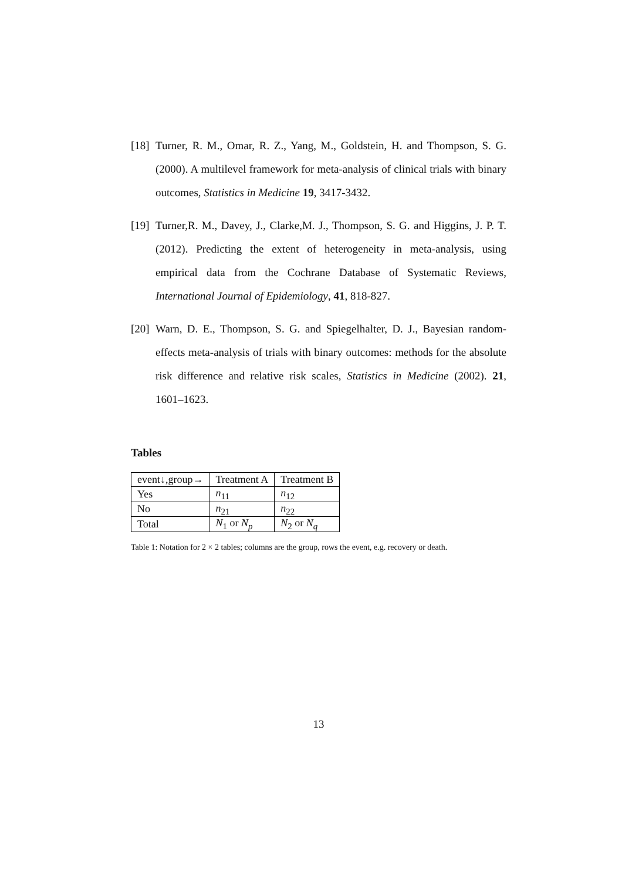[18] Turner, R. M., Omar, R. Z., Yang, M., Goldstein, H. and Thompson, S. G. (2000). A multilevel framework for meta-analysis of clinical trials with binary outcomes, Statistics in Medicine 19, 3417-3432.
[19] Turner,R. M., Davey, J., Clarke,M. J., Thompson, S. G. and Higgins, J. P. T. (2012). Predicting the extent of heterogeneity in meta-analysis, using empirical data from the Cochrane Database of Systematic Reviews, International Journal of Epidemiology, 41, 818-827.
[20] Warn, D. E., Thompson, S. G. and Spiegelhalter, D. J., Bayesian random-effects meta-analysis of trials with binary outcomes: methods for the absolute risk difference and relative risk scales, Statistics in Medicine (2002). 21, 1601–1623.
Tables
| event↓,group→ | Treatment A | Treatment B |
| Yes | n<sub>11</sub> | n<sub>12</sub> |
| No | n<sub>21</sub> | n<sub>22</sub> |
| Total | N<sub>1</sub> or N<sub>p</sub> | N<sub>2</sub> or N<sub>q</sub> |
Table 1: Notation for 2 × 2 tables; columns are the group, rows the event, e.g. recovery or death.
13